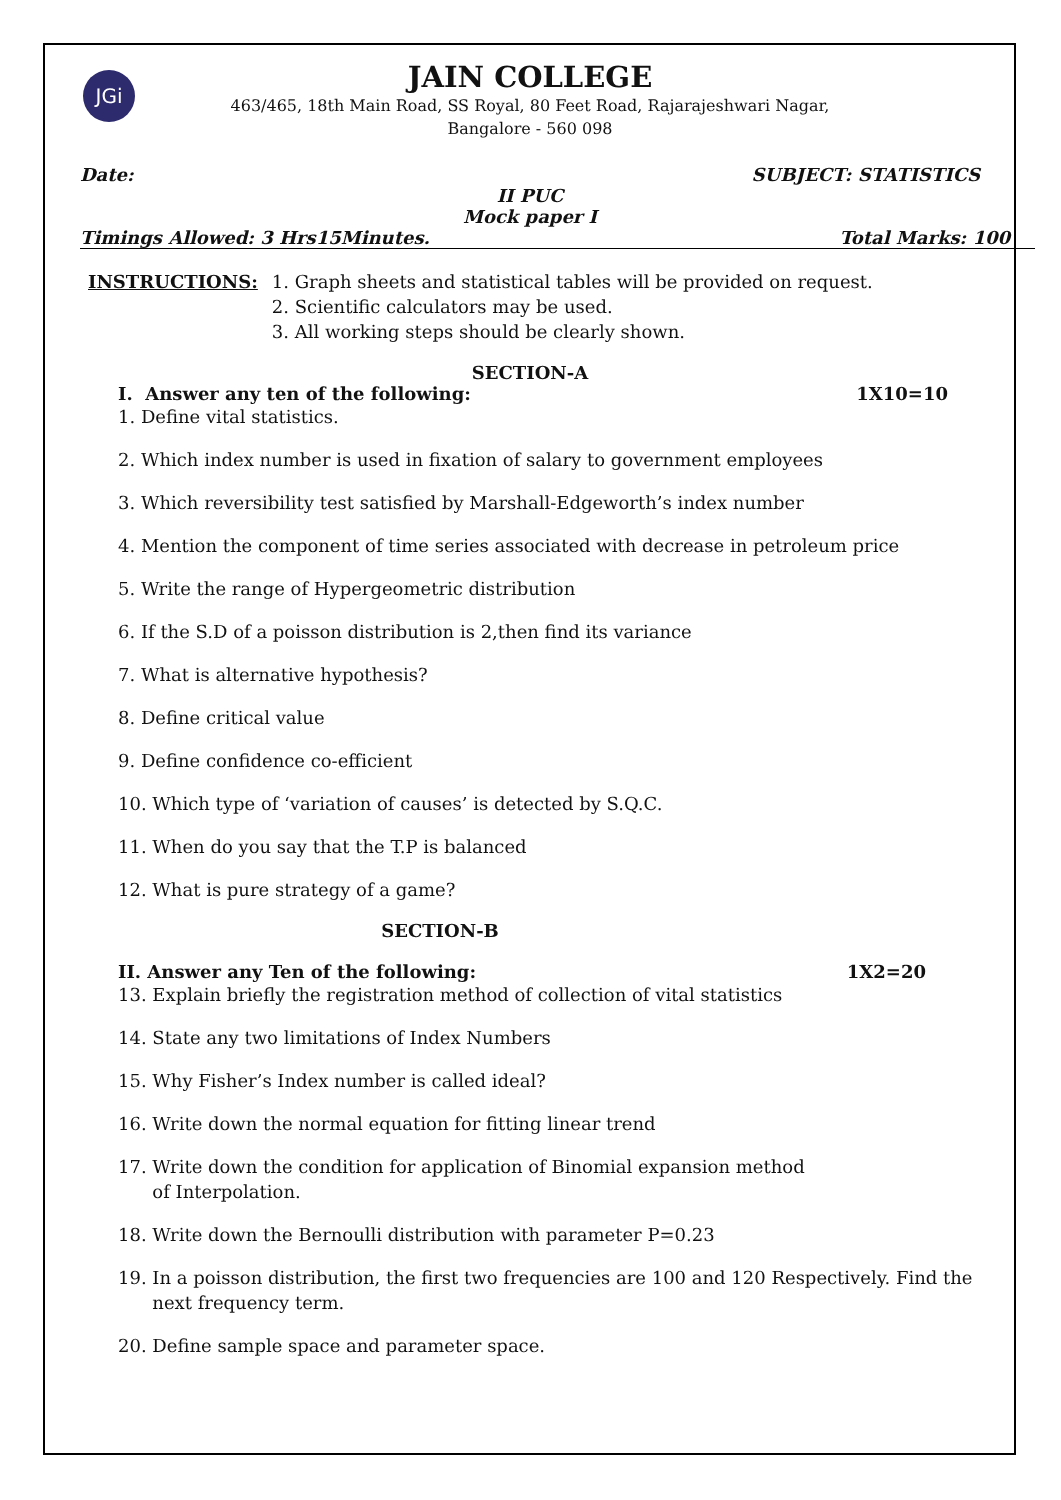JGi
JAIN COLLEGE
463/465, 18th Main Road, SS Royal, 80 Feet Road, Rajarajeshwari Nagar,
Bangalore - 560 098
Date: SUBJECT: STATISTICS
II PUC
Mock paper I
Timings Allowed: 3 Hrs15Minutes. Total Marks: 100
INSTRUCTIONS: 1. Graph sheets and statistical tables will be provided on request.
2. Scientific calculators may be used.
3. All working steps should be clearly shown.
SECTION-A
I. Answer any ten of the following: 1X10=10
1. Define vital statistics.
2. Which index number is used in fixation of salary to government employees
3. Which reversibility test satisfied by Marshall-Edgeworth’s index number
4. Mention the component of time series associated with decrease in petroleum price
5. Write the range of Hypergeometric distribution
6. If the S.D of a poisson distribution is 2,then find its variance
7. What is alternative hypothesis?
8. Define critical value
9. Define confidence co-efficient
10. Which type of ‘variation of causes’ is detected by S.Q.C.
11. When do you say that the T.P is balanced
12. What is pure strategy of a game?
SECTION-B
II. Answer any Ten of the following: 1X2=20
13. Explain briefly the registration method of collection of vital statistics
14. State any two limitations of Index Numbers
15. Why Fisher’s Index number is called ideal?
16. Write down the normal equation for fitting linear trend
17. Write down the condition for application of Binomial expansion method
of Interpolation.
18. Write down the Bernoulli distribution with parameter P=0.23
19. In a poisson distribution, the first two frequencies are 100 and 120 Respectively. Find the
next frequency term.
20. Define sample space and parameter space.